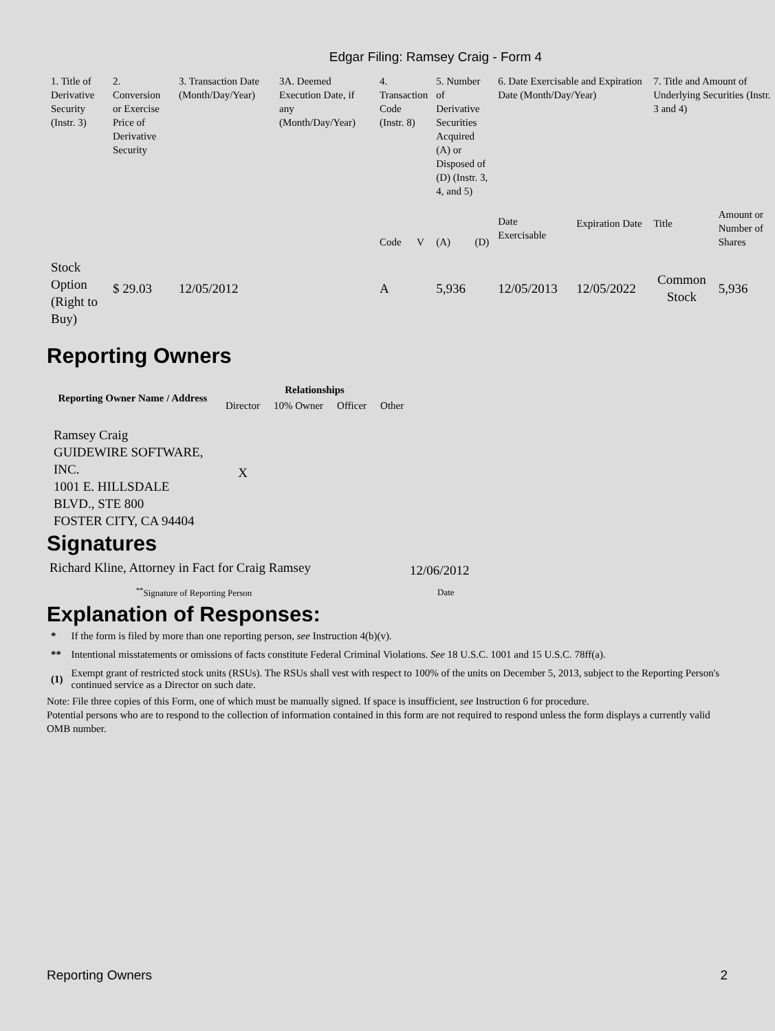Edgar Filing: Ramsey Craig - Form 4
| 1. Title of Derivative Security (Instr. 3) | 2. Conversion or Exercise Price of Derivative Security | 3. Transaction Date (Month/Day/Year) | 3A. Deemed Execution Date, if any (Month/Day/Year) | 4. Transaction Code (Instr. 8) | | 5. Number of Derivative Securities Acquired (A) or Disposed of (D) (Instr. 3, 4, and 5) | | 6. Date Exercisable and Expiration Date (Month/Day/Year) | | 7. Title and Amount of Underlying Securities (Instr. 3 and 4) | |
| --- | --- | --- | --- | --- | --- | --- | --- | --- | --- | --- | --- |
| | | | | Code | V | (A) | (D) | Date Exercisable | Expiration Date | Title | Amount or Number of Shares |
| Stock Option (Right to Buy) | $ 29.03 | 12/05/2012 | | A | | 5,936 | | 12/05/2013 | 12/05/2022 | Common Stock | 5,936 |
Reporting Owners
| Reporting Owner Name / Address | Relationships | | | |
| --- | --- | --- | --- | --- |
| | Director | 10% Owner | Officer | Other |
| Ramsey Craig GUIDEWIRE SOFTWARE, INC. 1001 E. HILLSDALE BLVD., STE 800 FOSTER CITY, CA 94404 | X | | | |
Signatures
| Richard Kline, Attorney in Fact for Craig Ramsey | 12/06/2012 |
| <sup>**</sup> Signature of Reporting Person | Date |
Explanation of Responses:
| * | If the form is filed by more than one reporting person, see Instruction 4(b)(v). |
| ** | Intentional misstatements or omissions of facts constitute Federal Criminal Violations. See 18 U.S.C. 1001 and 15 U.S.C. 78ff(a). |
| (1) | Exempt grant of restricted stock units (RSUs). The RSUs shall vest with respect to 100% of the units on December 5, 2013, subject to the Reporting Person's continued service as a Director on such date. |
Note: File three copies of this Form, one of which must be manually signed. If space is insufficient, see Instruction 6 for procedure.
Potential persons who are to respond to the collection of information contained in this form are not required to respond unless the form displays a currently valid OMB number.
Reporting Owners 2